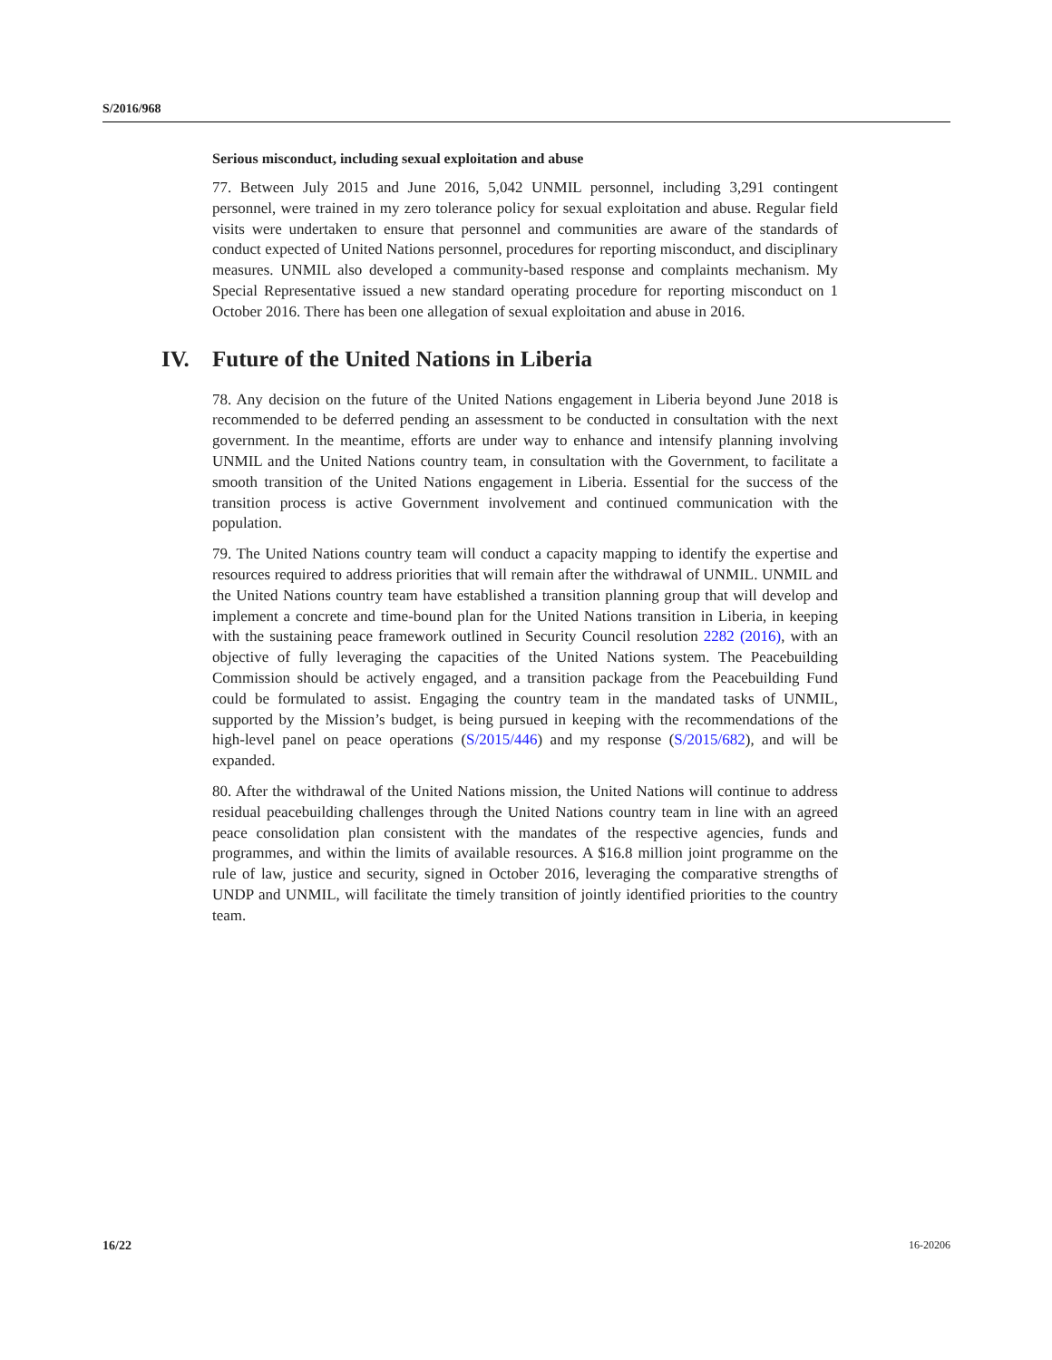S/2016/968
Serious misconduct, including sexual exploitation and abuse
77. Between July 2015 and June 2016, 5,042 UNMIL personnel, including 3,291 contingent personnel, were trained in my zero tolerance policy for sexual exploitation and abuse. Regular field visits were undertaken to ensure that personnel and communities are aware of the standards of conduct expected of United Nations personnel, procedures for reporting misconduct, and disciplinary measures. UNMIL also developed a community-based response and complaints mechanism. My Special Representative issued a new standard operating procedure for reporting misconduct on 1 October 2016. There has been one allegation of sexual exploitation and abuse in 2016.
IV. Future of the United Nations in Liberia
78. Any decision on the future of the United Nations engagement in Liberia beyond June 2018 is recommended to be deferred pending an assessment to be conducted in consultation with the next government. In the meantime, efforts are under way to enhance and intensify planning involving UNMIL and the United Nations country team, in consultation with the Government, to facilitate a smooth transition of the United Nations engagement in Liberia. Essential for the success of the transition process is active Government involvement and continued communication with the population.
79. The United Nations country team will conduct a capacity mapping to identify the expertise and resources required to address priorities that will remain after the withdrawal of UNMIL. UNMIL and the United Nations country team have established a transition planning group that will develop and implement a concrete and time-bound plan for the United Nations transition in Liberia, in keeping with the sustaining peace framework outlined in Security Council resolution 2282 (2016), with an objective of fully leveraging the capacities of the United Nations system. The Peacebuilding Commission should be actively engaged, and a transition package from the Peacebuilding Fund could be formulated to assist. Engaging the country team in the mandated tasks of UNMIL, supported by the Mission’s budget, is being pursued in keeping with the recommendations of the high-level panel on peace operations (S/2015/446) and my response (S/2015/682), and will be expanded.
80. After the withdrawal of the United Nations mission, the United Nations will continue to address residual peacebuilding challenges through the United Nations country team in line with an agreed peace consolidation plan consistent with the mandates of the respective agencies, funds and programmes, and within the limits of available resources. A $16.8 million joint programme on the rule of law, justice and security, signed in October 2016, leveraging the comparative strengths of UNDP and UNMIL, will facilitate the timely transition of jointly identified priorities to the country team.
16/22 16-20206